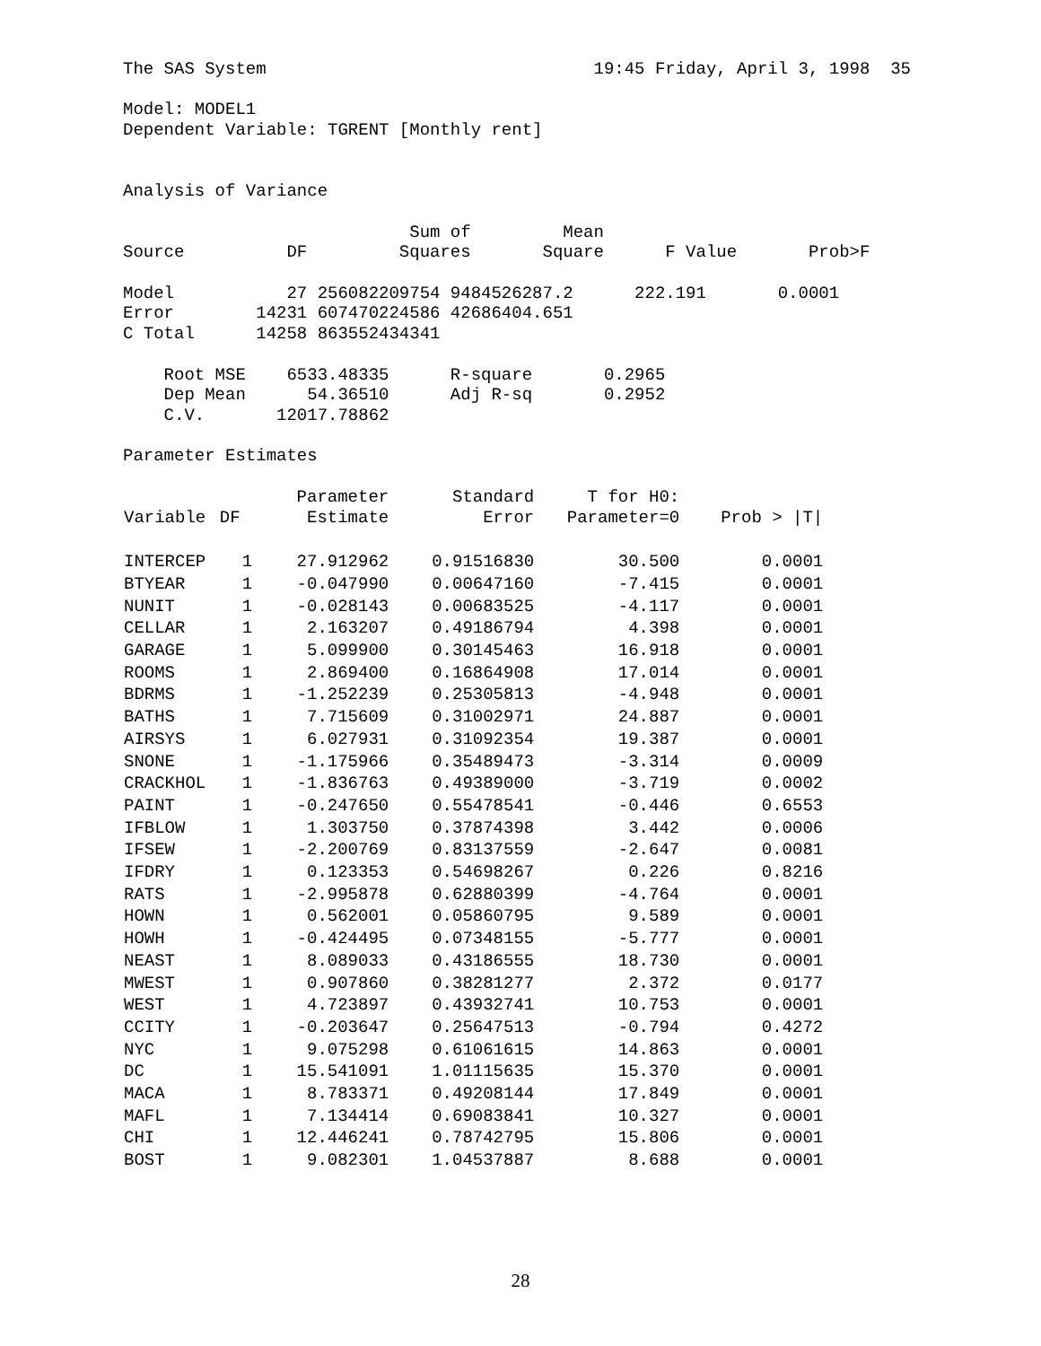The SAS System                                19:45 Friday, April 3, 1998  35

Model: MODEL1
Dependent Variable: TGRENT [Monthly rent]


Analysis of Variance

                            Sum of         Mean
Source          DF         Squares       Square      F Value       Prob>F

Model           27 256082209754 9484526287.2      222.191       0.0001
Error        14231 607470224586 42686404.651
C Total      14258 863552434341

    Root MSE    6533.48335      R-square       0.2965
    Dep Mean      54.36510      Adj R-sq       0.2952
    C.V.       12017.78862

Parameter Estimates
| Variable | DF | Parameter Estimate | Standard Error | T for H0: Parameter=0 | Prob > /T/ |
| --- | --- | --- | --- | --- | --- |
| INTERCEP | 1 | 27.912962 | 0.91516830 | 30.500 | 0.0001 |
| BTYEAR | 1 | -0.047990 | 0.00647160 | -7.415 | 0.0001 |
| NUNIT | 1 | -0.028143 | 0.00683525 | -4.117 | 0.0001 |
| CELLAR | 1 | 2.163207 | 0.49186794 | 4.398 | 0.0001 |
| GARAGE | 1 | 5.099900 | 0.30145463 | 16.918 | 0.0001 |
| ROOMS | 1 | 2.869400 | 0.16864908 | 17.014 | 0.0001 |
| BDRMS | 1 | -1.252239 | 0.25305813 | -4.948 | 0.0001 |
| BATHS | 1 | 7.715609 | 0.31002971 | 24.887 | 0.0001 |
| AIRSYS | 1 | 6.027931 | 0.31092354 | 19.387 | 0.0001 |
| SNONE | 1 | -1.175966 | 0.35489473 | -3.314 | 0.0009 |
| CRACKHOL | 1 | -1.836763 | 0.49389000 | -3.719 | 0.0002 |
| PAINT | 1 | -0.247650 | 0.55478541 | -0.446 | 0.6553 |
| IFBLOW | 1 | 1.303750 | 0.37874398 | 3.442 | 0.0006 |
| IFSEW | 1 | -2.200769 | 0.83137559 | -2.647 | 0.0081 |
| IFDRY | 1 | 0.123353 | 0.54698267 | 0.226 | 0.8216 |
| RATS | 1 | -2.995878 | 0.62880399 | -4.764 | 0.0001 |
| HOWN | 1 | 0.562001 | 0.05860795 | 9.589 | 0.0001 |
| HOWH | 1 | -0.424495 | 0.07348155 | -5.777 | 0.0001 |
| NEAST | 1 | 8.089033 | 0.43186555 | 18.730 | 0.0001 |
| MWEST | 1 | 0.907860 | 0.38281277 | 2.372 | 0.0177 |
| WEST | 1 | 4.723897 | 0.43932741 | 10.753 | 0.0001 |
| CCITY | 1 | -0.203647 | 0.25647513 | -0.794 | 0.4272 |
| NYC | 1 | 9.075298 | 0.61061615 | 14.863 | 0.0001 |
| DC | 1 | 15.541091 | 1.01115635 | 15.370 | 0.0001 |
| MACA | 1 | 8.783371 | 0.49208144 | 17.849 | 0.0001 |
| MAFL | 1 | 7.134414 | 0.69083841 | 10.327 | 0.0001 |
| CHI | 1 | 12.446241 | 0.78742795 | 15.806 | 0.0001 |
| BOST | 1 | 9.082301 | 1.04537887 | 8.688 | 0.0001 |
28